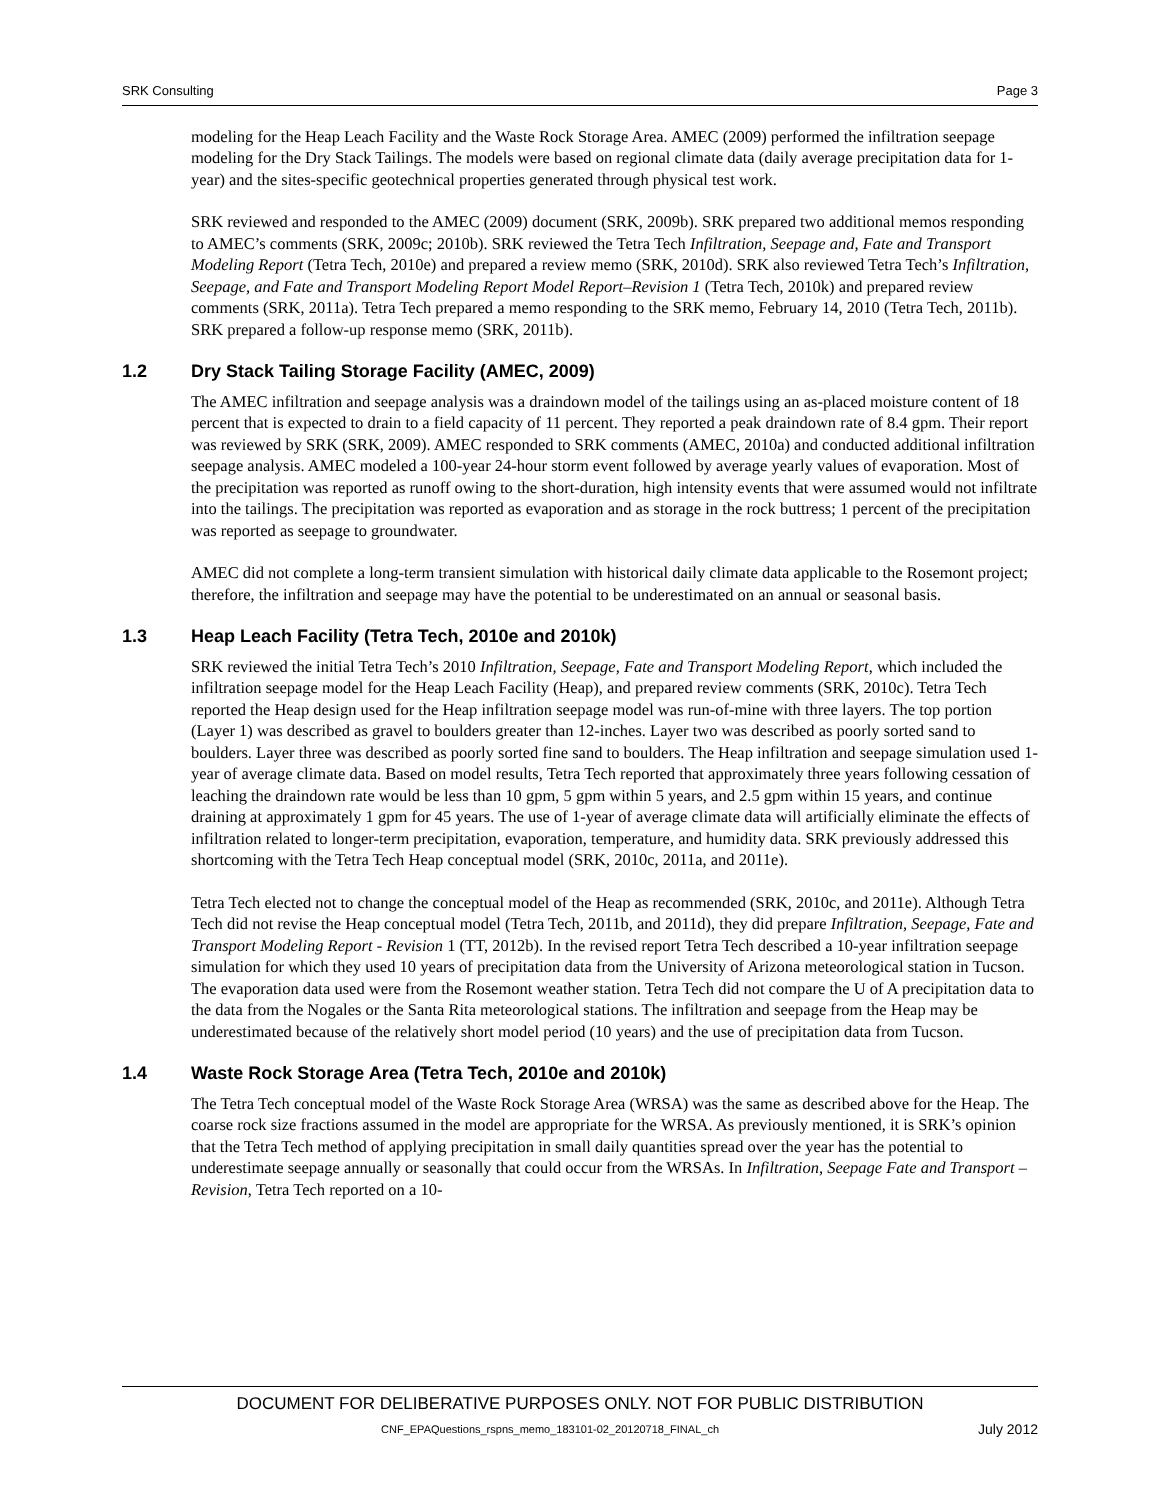SRK Consulting Page 3
modeling for the Heap Leach Facility and the Waste Rock Storage Area. AMEC (2009) performed the infiltration seepage modeling for the Dry Stack Tailings. The models were based on regional climate data (daily average precipitation data for 1-year) and the sites-specific geotechnical properties generated through physical test work.
SRK reviewed and responded to the AMEC (2009) document (SRK, 2009b). SRK prepared two additional memos responding to AMEC’s comments (SRK, 2009c; 2010b). SRK reviewed the Tetra Tech Infiltration, Seepage and, Fate and Transport Modeling Report (Tetra Tech, 2010e) and prepared a review memo (SRK, 2010d). SRK also reviewed Tetra Tech’s Infiltration, Seepage, and Fate and Transport Modeling Report Model Report–Revision 1 (Tetra Tech, 2010k) and prepared review comments (SRK, 2011a). Tetra Tech prepared a memo responding to the SRK memo, February 14, 2010 (Tetra Tech, 2011b). SRK prepared a follow-up response memo (SRK, 2011b).
1.2 Dry Stack Tailing Storage Facility (AMEC, 2009)
The AMEC infiltration and seepage analysis was a draindown model of the tailings using an as-placed moisture content of 18 percent that is expected to drain to a field capacity of 11 percent. They reported a peak draindown rate of 8.4 gpm. Their report was reviewed by SRK (SRK, 2009). AMEC responded to SRK comments (AMEC, 2010a) and conducted additional infiltration seepage analysis. AMEC modeled a 100-year 24-hour storm event followed by average yearly values of evaporation. Most of the precipitation was reported as runoff owing to the short-duration, high intensity events that were assumed would not infiltrate into the tailings. The precipitation was reported as evaporation and as storage in the rock buttress; 1 percent of the precipitation was reported as seepage to groundwater.
AMEC did not complete a long-term transient simulation with historical daily climate data applicable to the Rosemont project; therefore, the infiltration and seepage may have the potential to be underestimated on an annual or seasonal basis.
1.3 Heap Leach Facility (Tetra Tech, 2010e and 2010k)
SRK reviewed the initial Tetra Tech’s 2010 Infiltration, Seepage, Fate and Transport Modeling Report, which included the infiltration seepage model for the Heap Leach Facility (Heap), and prepared review comments (SRK, 2010c). Tetra Tech reported the Heap design used for the Heap infiltration seepage model was run-of-mine with three layers. The top portion (Layer 1) was described as gravel to boulders greater than 12-inches. Layer two was described as poorly sorted sand to boulders. Layer three was described as poorly sorted fine sand to boulders. The Heap infiltration and seepage simulation used 1-year of average climate data. Based on model results, Tetra Tech reported that approximately three years following cessation of leaching the draindown rate would be less than 10 gpm, 5 gpm within 5 years, and 2.5 gpm within 15 years, and continue draining at approximately 1 gpm for 45 years. The use of 1-year of average climate data will artificially eliminate the effects of infiltration related to longer-term precipitation, evaporation, temperature, and humidity data. SRK previously addressed this shortcoming with the Tetra Tech Heap conceptual model (SRK, 2010c, 2011a, and 2011e).
Tetra Tech elected not to change the conceptual model of the Heap as recommended (SRK, 2010c, and 2011e). Although Tetra Tech did not revise the Heap conceptual model (Tetra Tech, 2011b, and 2011d), they did prepare Infiltration, Seepage, Fate and Transport Modeling Report - Revision 1 (TT, 2012b). In the revised report Tetra Tech described a 10-year infiltration seepage simulation for which they used 10 years of precipitation data from the University of Arizona meteorological station in Tucson. The evaporation data used were from the Rosemont weather station. Tetra Tech did not compare the U of A precipitation data to the data from the Nogales or the Santa Rita meteorological stations. The infiltration and seepage from the Heap may be underestimated because of the relatively short model period (10 years) and the use of precipitation data from Tucson.
1.4 Waste Rock Storage Area (Tetra Tech, 2010e and 2010k)
The Tetra Tech conceptual model of the Waste Rock Storage Area (WRSA) was the same as described above for the Heap. The coarse rock size fractions assumed in the model are appropriate for the WRSA. As previously mentioned, it is SRK’s opinion that the Tetra Tech method of applying precipitation in small daily quantities spread over the year has the potential to underestimate seepage annually or seasonally that could occur from the WRSAs. In Infiltration, Seepage Fate and Transport – Revision, Tetra Tech reported on a 10-
DOCUMENT FOR DELIBERATIVE PURPOSES ONLY. NOT FOR PUBLIC DISTRIBUTION
CNF_EPAQuestions_rspns_memo_183101-02_20120718_FINAL_ch July 2012